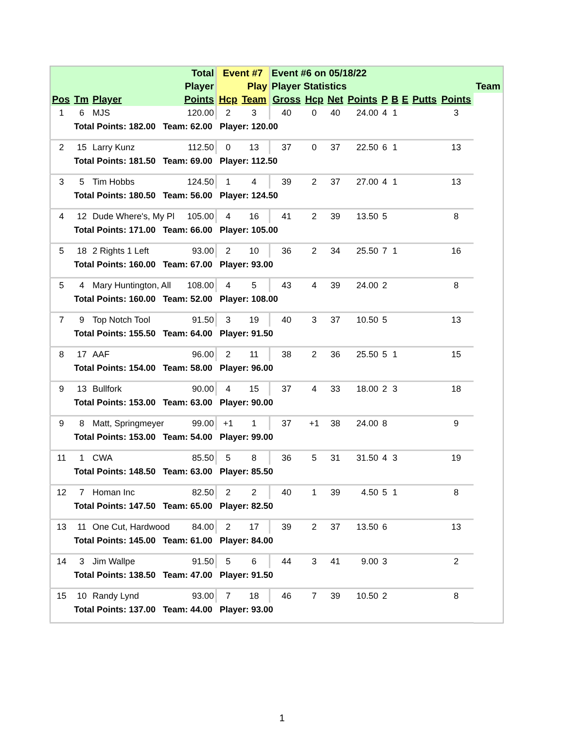| | | | Total | Event #7 | | Event #6 on 05/18/22 | | | | | | | | | |
| --- | --- | --- | --- | --- | --- | --- | --- | --- | --- | --- | --- | --- | --- | --- | --- |
| | | | Player | | Play | Player Statistics | | | | | | | | | Team |
| Pos | Tm | Player | Points | Hcp | Team | Gross | Hcp | Net | Points | P | B | E | Putts | Points | |
| 1 | 6 | MJS | 120.00 | 2 | 3 | 40 | 0 | 40 | 24.00 | 4 | 1 | | | 3 | |
| | Total Points: 182.00 Team: 62.00 Player: 120.00 | | | | | | | | | | | | | | |
| 2 | 15 | Larry Kunz | 112.50 | 0 | 13 | 37 | 0 | 37 | 22.50 | 6 | 1 | | | 13 | |
| | Total Points: 181.50 Team: 69.00 Player: 112.50 | | | | | | | | | | | | | | |
| 3 | 5 | Tim Hobbs | 124.50 | 1 | 4 | 39 | 2 | 37 | 27.00 | 4 | 1 | | | 13 | |
| | Total Points: 180.50 Team: 56.00 Player: 124.50 | | | | | | | | | | | | | | |
| 4 | 12 | Dude Where's, My Pl | 105.00 | 4 | 16 | 41 | 2 | 39 | 13.50 | 5 | | | | 8 | |
| | Total Points: 171.00 Team: 66.00 Player: 105.00 | | | | | | | | | | | | | | |
| 5 | 18 | 2 Rights 1 Left | 93.00 | 2 | 10 | 36 | 2 | 34 | 25.50 | 7 | 1 | | | 16 | |
| | Total Points: 160.00 Team: 67.00 Player: 93.00 | | | | | | | | | | | | | | |
| 5 | 4 | Mary Huntington, All | 108.00 | 4 | 5 | 43 | 4 | 39 | 24.00 | 2 | | | | 8 | |
| | Total Points: 160.00 Team: 52.00 Player: 108.00 | | | | | | | | | | | | | | |
| 7 | 9 | Top Notch Tool | 91.50 | 3 | 19 | 40 | 3 | 37 | 10.50 | 5 | | | | 13 | |
| | Total Points: 155.50 Team: 64.00 Player: 91.50 | | | | | | | | | | | | | | |
| 8 | 17 | AAF | 96.00 | 2 | 11 | 38 | 2 | 36 | 25.50 | 5 | 1 | | | 15 | |
| | Total Points: 154.00 Team: 58.00 Player: 96.00 | | | | | | | | | | | | | | |
| 9 | 13 | Bullfork | 90.00 | 4 | 15 | 37 | 4 | 33 | 18.00 | 2 | 3 | | | 18 | |
| | Total Points: 153.00 Team: 63.00 Player: 90.00 | | | | | | | | | | | | | | |
| 9 | 8 | Matt, Springmeyer | 99.00 | +1 | 1 | 37 | +1 | 38 | 24.00 | 8 | | | | 9 | |
| | Total Points: 153.00 Team: 54.00 Player: 99.00 | | | | | | | | | | | | | | |
| 11 | 1 | CWA | 85.50 | 5 | 8 | 36 | 5 | 31 | 31.50 | 4 | 3 | | | 19 | |
| | Total Points: 148.50 Team: 63.00 Player: 85.50 | | | | | | | | | | | | | | |
| 12 | 7 | Homan Inc | 82.50 | 2 | 2 | 40 | 1 | 39 | 4.50 | 5 | 1 | | | 8 | |
| | Total Points: 147.50 Team: 65.00 Player: 82.50 | | | | | | | | | | | | | | |
| 13 | 11 | One Cut, Hardwood | 84.00 | 2 | 17 | 39 | 2 | 37 | 13.50 | 6 | | | | 13 | |
| | Total Points: 145.00 Team: 61.00 Player: 84.00 | | | | | | | | | | | | | | |
| 14 | 3 | Jim Wallpe | 91.50 | 5 | 6 | 44 | 3 | 41 | 9.00 | 3 | | | | 2 | |
| | Total Points: 138.50 Team: 47.00 Player: 91.50 | | | | | | | | | | | | | | |
| 15 | 10 | Randy Lynd | 93.00 | 7 | 18 | 46 | 7 | 39 | 10.50 | 2 | | | | 8 | |
| | Total Points: 137.00 Team: 44.00 Player: 93.00 | | | | | | | | | | | | | | |
1